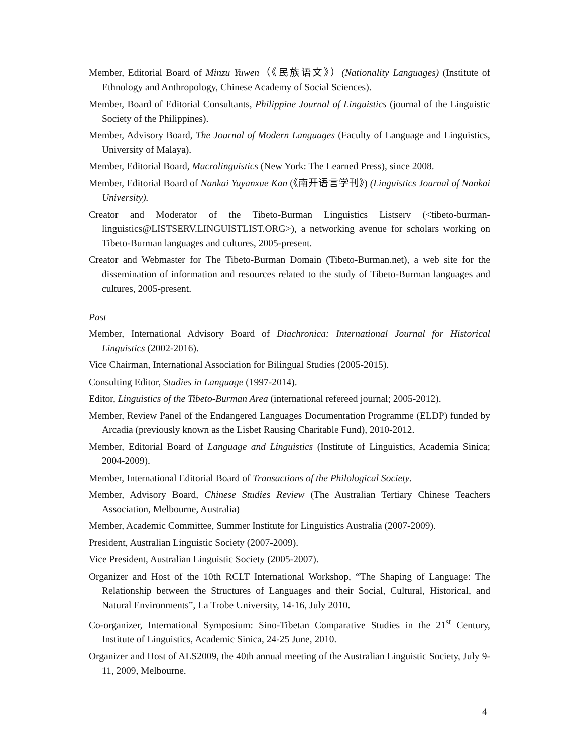Member, Editorial Board of Minzu Yuwen（《民族语文》）(Nationality Languages) (Institute of Ethnology and Anthropology, Chinese Academy of Social Sciences).
Member, Board of Editorial Consultants, Philippine Journal of Linguistics (journal of the Linguistic Society of the Philippines).
Member, Advisory Board, The Journal of Modern Languages (Faculty of Language and Linguistics, University of Malaya).
Member, Editorial Board, Macrolinguistics (New York: The Learned Press), since 2008.
Member, Editorial Board of Nankai Yuyanxue Kan (《南开语言学刊》) (Linguistics Journal of Nankai University).
Creator and Moderator of the Tibeto-Burman Linguistics Listserv (<tibeto-burman-linguistics@LISTSERV.LINGUISTLIST.ORG>), a networking avenue for scholars working on Tibeto-Burman languages and cultures, 2005-present.
Creator and Webmaster for The Tibeto-Burman Domain (Tibeto-Burman.net), a web site for the dissemination of information and resources related to the study of Tibeto-Burman languages and cultures, 2005-present.
Past
Member, International Advisory Board of Diachronica: International Journal for Historical Linguistics (2002-2016).
Vice Chairman, International Association for Bilingual Studies (2005-2015).
Consulting Editor, Studies in Language (1997-2014).
Editor, Linguistics of the Tibeto-Burman Area (international refereed journal; 2005-2012).
Member, Review Panel of the Endangered Languages Documentation Programme (ELDP) funded by Arcadia (previously known as the Lisbet Rausing Charitable Fund), 2010-2012.
Member, Editorial Board of Language and Linguistics (Institute of Linguistics, Academia Sinica; 2004-2009).
Member, International Editorial Board of Transactions of the Philological Society.
Member, Advisory Board, Chinese Studies Review (The Australian Tertiary Chinese Teachers Association, Melbourne, Australia)
Member, Academic Committee, Summer Institute for Linguistics Australia (2007-2009).
President, Australian Linguistic Society (2007-2009).
Vice President, Australian Linguistic Society (2005-2007).
Organizer and Host of the 10th RCLT International Workshop, “The Shaping of Language: The Relationship between the Structures of Languages and their Social, Cultural, Historical, and Natural Environments”, La Trobe University, 14-16, July 2010.
Co-organizer, International Symposium: Sino-Tibetan Comparative Studies in the 21<sup>st</sup> Century, Institute of Linguistics, Academic Sinica, 24-25 June, 2010.
Organizer and Host of ALS2009, the 40th annual meeting of the Australian Linguistic Society, July 9-11, 2009, Melbourne.
4